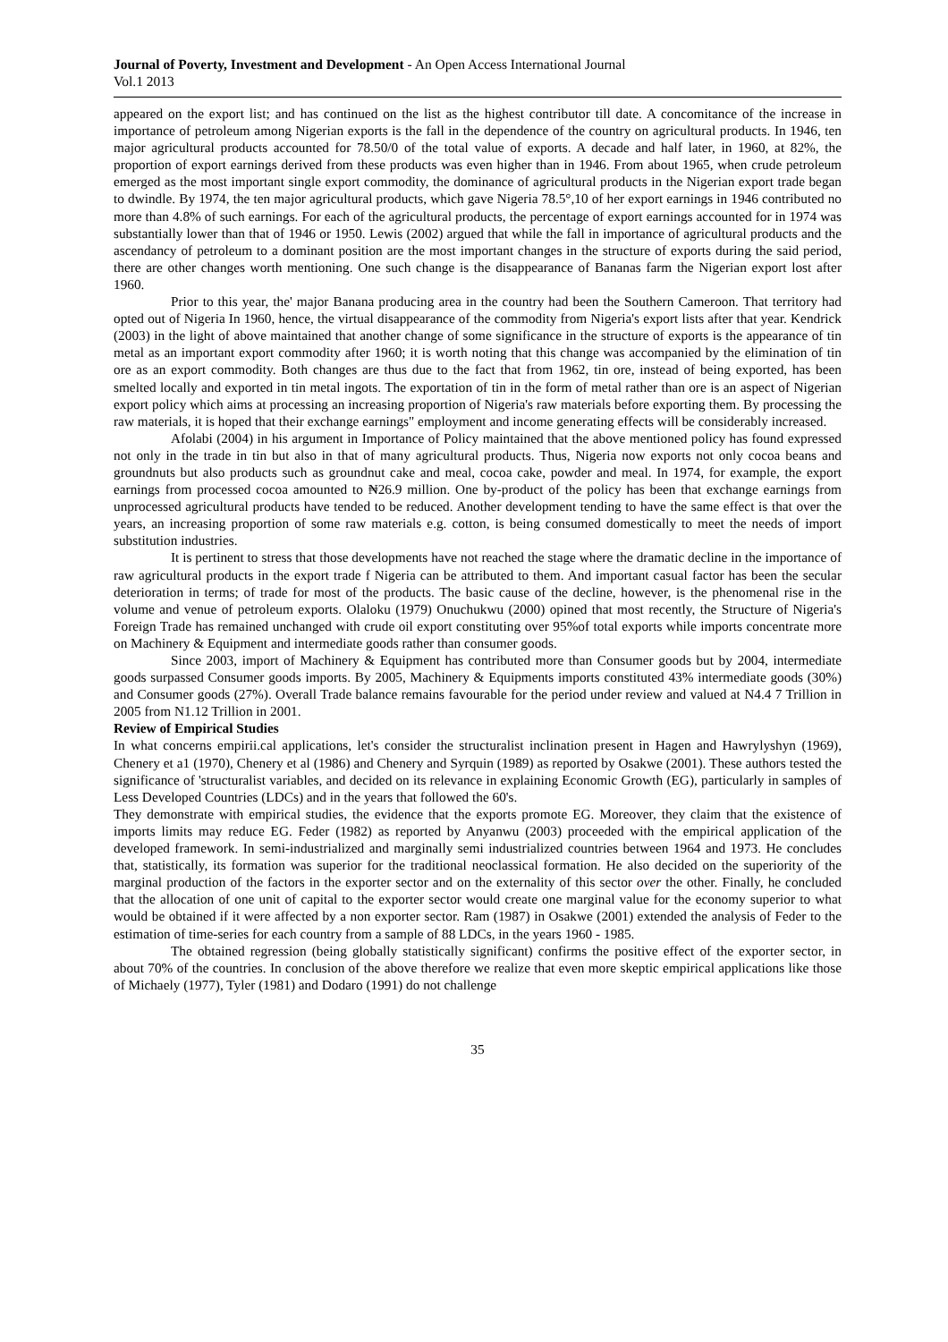Journal of Poverty, Investment and Development - An Open Access International Journal
Vol.1 2013
appeared on the export list; and has continued on the list as the highest contributor till date. A concomitance of the increase in importance of petroleum among Nigerian exports is the fall in the dependence of the country on agricultural products. In 1946, ten major agricultural products accounted for 78.50/0 of the total value of exports. A decade and half later, in 1960, at 82%, the proportion of export earnings derived from these products was even higher than in 1946. From about 1965, when crude petroleum emerged as the most important single export commodity, the dominance of agricultural products in the Nigerian export trade began to dwindle. By 1974, the ten major agricultural products, which gave Nigeria 78.5°,10 of her export earnings in 1946 contributed no more than 4.8% of such earnings. For each of the agricultural products, the percentage of export earnings accounted for in 1974 was substantially lower than that of 1946 or 1950. Lewis (2002) argued that while the fall in importance of agricultural products and the ascendancy of petroleum to a dominant position are the most important changes in the structure of exports during the said period, there are other changes worth mentioning. One such change is the disappearance of Bananas farm the Nigerian export lost after 1960.
Prior to this year, the' major Banana producing area in the country had been the Southern Cameroon. That territory had opted out of Nigeria In 1960, hence, the virtual disappearance of the commodity from Nigeria's export lists after that year. Kendrick (2003) in the light of above maintained that another change of some significance in the structure of exports is the appearance of tin metal as an important export commodity after 1960; it is worth noting that this change was accompanied by the elimination of tin ore as an export commodity. Both changes are thus due to the fact that from 1962, tin ore, instead of being exported, has been smelted locally and exported in tin metal ingots. The exportation of tin in the form of metal rather than ore is an aspect of Nigerian export policy which aims at processing an increasing proportion of Nigeria's raw materials before exporting them. By processing the raw materials, it is hoped that their exchange earnings" employment and income generating effects will be considerably increased.
Afolabi (2004) in his argument in Importance of Policy maintained that the above mentioned policy has found expressed not only in the trade in tin but also in that of many agricultural products. Thus, Nigeria now exports not only cocoa beans and groundnuts but also products such as groundnut cake and meal, cocoa cake, powder and meal. In 1974, for example, the export earnings from processed cocoa amounted to ₦26.9 million. One by-product of the policy has been that exchange earnings from unprocessed agricultural products have tended to be reduced. Another development tending to have the same effect is that over the years, an increasing proportion of some raw materials e.g. cotton, is being consumed domestically to meet the needs of import substitution industries.
It is pertinent to stress that those developments have not reached the stage where the dramatic decline in the importance of raw agricultural products in the export trade f Nigeria can be attributed to them. And important casual factor has been the secular deterioration in terms; of trade for most of the products. The basic cause of the decline, however, is the phenomenal rise in the volume and venue of petroleum exports. Olaloku (1979) Onuchukwu (2000) opined that most recently, the Structure of Nigeria's Foreign Trade has remained unchanged with crude oil export constituting over 95%of total exports while imports concentrate more on Machinery & Equipment and intermediate goods rather than consumer goods.
Since 2003, import of Machinery & Equipment has contributed more than Consumer goods but by 2004, intermediate goods surpassed Consumer goods imports. By 2005, Machinery & Equipments imports constituted 43% intermediate goods (30%) and Consumer goods (27%). Overall Trade balance remains favourable for the period under review and valued at N4.4 7 Trillion in 2005 from N1.12 Trillion in 2001.
Review of Empirical Studies
In what concerns empirii.cal applications, let's consider the structuralist inclination present in Hagen and Hawrylyshyn (1969), Chenery et a1 (1970), Chenery et al (1986) and Chenery and Syrquin (1989) as reported by Osakwe (2001). These authors tested the significance of 'structuralist variables, and decided on its relevance in explaining Economic Growth (EG), particularly in samples of Less Developed Countries (LDCs) and in the years that followed the 60's.
They demonstrate with empirical studies, the evidence that the exports promote EG. Moreover, they claim that the existence of imports limits may reduce EG. Feder (1982) as reported by Anyanwu (2003) proceeded with the empirical application of the developed framework. In semi-industrialized and marginally semi industrialized countries between 1964 and 1973. He concludes that, statistically, its formation was superior for the traditional neoclassical formation. He also decided on the superiority of the marginal production of the factors in the exporter sector and on the externality of this sector over the other. Finally, he concluded that the allocation of one unit of capital to the exporter sector would create one marginal value for the economy superior to what would be obtained if it were affected by a non exporter sector. Ram (1987) in Osakwe (2001) extended the analysis of Feder to the estimation of time-series for each country from a sample of 88 LDCs, in the years 1960 - 1985.
The obtained regression (being globally statistically significant) confirms the positive effect of the exporter sector, in about 70% of the countries. In conclusion of the above therefore we realize that even more skeptic empirical applications like those of Michaely (1977), Tyler (1981) and Dodaro (1991) do not challenge
35